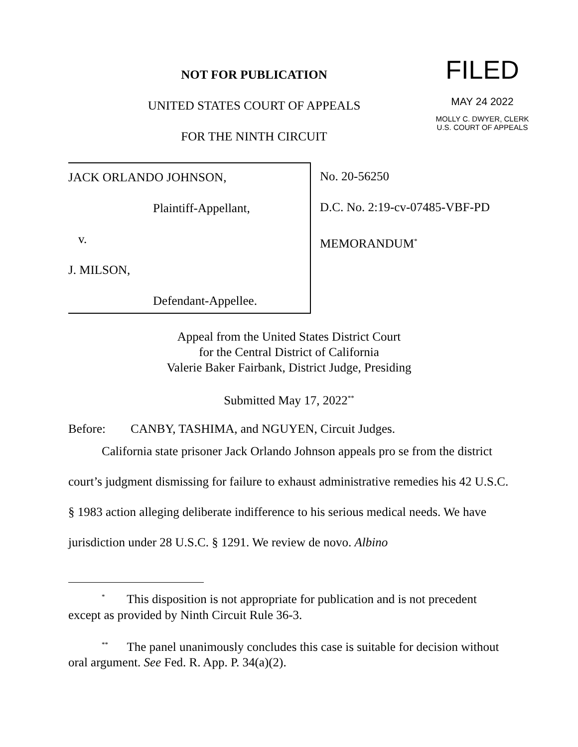NOT FOR PUBLICATION
UNITED STATES COURT OF APPEALS
FOR THE NINTH CIRCUIT
FILED
MAY 24 2022
MOLLY C. DWYER, CLERK
U.S. COURT OF APPEALS
JACK ORLANDO JOHNSON,
Plaintiff-Appellant,
v.
J. MILSON,
Defendant-Appellee.
No. 20-56250
D.C. No. 2:19-cv-07485-VBF-PD
MEMORANDUM<sup>*</sup>
Appeal from the United States District Court
for the Central District of California
Valerie Baker Fairbank, District Judge, Presiding
Submitted May 17, 2022<sup>**</sup>
Before: CANBY, TASHIMA, and NGUYEN, Circuit Judges.
California state prisoner Jack Orlando Johnson appeals pro se from the district court’s judgment dismissing for failure to exhaust administrative remedies his 42 U.S.C. § 1983 action alleging deliberate indifference to his serious medical needs. We have jurisdiction under 28 U.S.C. § 1291. We review de novo. Albino
<sup>*</sup> This disposition is not appropriate for publication and is not precedent except as provided by Ninth Circuit Rule 36-3.
<sup>**</sup> The panel unanimously concludes this case is suitable for decision without oral argument. See Fed. R. App. P. 34(a)(2).